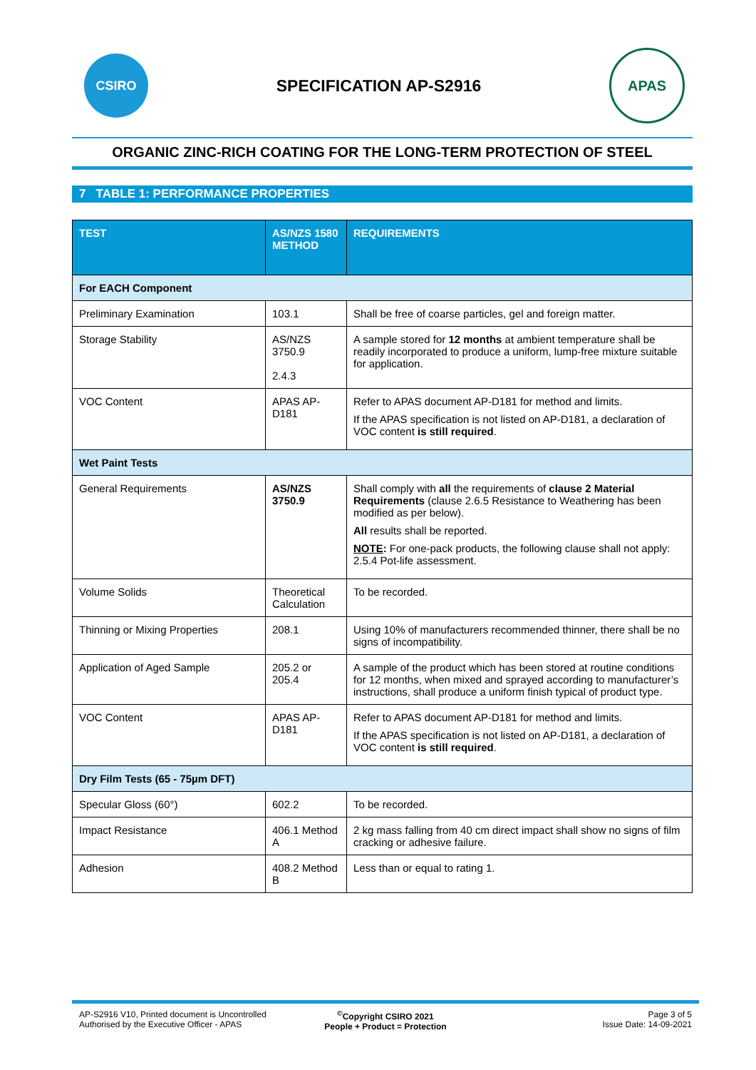CSIRO
SPECIFICATION AP-S2916
APAS
ORGANIC ZINC-RICH COATING FOR THE LONG-TERM PROTECTION OF STEEL
7 TABLE 1: PERFORMANCE PROPERTIES
| TEST | AS/NZS 1580 METHOD | REQUIREMENTS |
| --- | --- | --- |
| For EACH Component | | |
| Preliminary Examination | 103.1 | Shall be free of coarse particles, gel and foreign matter. |
| Storage Stability | AS/NZS 3750.9 2.4.3 | A sample stored for 12 months at ambient temperature shall be readily incorporated to produce a uniform, lump-free mixture suitable for application. |
| VOC Content | APAS AP-D181 | Refer to APAS document AP-D181 for method and limits. If the APAS specification is not listed on AP-D181, a declaration of VOC content is still required . |
| Wet Paint Tests | | |
| General Requirements | AS/NZS 3750.9 | Shall comply with all the requirements of clause 2 Material Requirements (clause 2.6.5 Resistance to Weathering has been modified as per below). All results shall be reported. NOTE : For one-pack products, the following clause shall not apply: 2.5.4 Pot-life assessment. |
| Volume Solids | Theoretical Calculation | To be recorded. |
| Thinning or Mixing Properties | 208.1 | Using 10% of manufacturers recommended thinner, there shall be no signs of incompatibility. |
| Application of Aged Sample | 205.2 or 205.4 | A sample of the product which has been stored at routine conditions for 12 months, when mixed and sprayed according to manufacturer’s instructions, shall produce a uniform finish typical of product type. |
| VOC Content | APAS AP-D181 | Refer to APAS document AP-D181 for method and limits. If the APAS specification is not listed on AP-D181, a declaration of VOC content is still required . |
| Dry Film Tests (65 - 75µm DFT) | | |
| Specular Gloss (60°) | 602.2 | To be recorded. |
| Impact Resistance | 406.1 Method A | 2 kg mass falling from 40 cm direct impact shall show no signs of film cracking or adhesive failure. |
| Adhesion | 408.2 Method B | Less than or equal to rating 1. |
AP-S2916 V10, Printed document is Uncontrolled
Authorised by the Executive Officer - APAS
<sup>©</sup>Copyright CSIRO 2021
People + Product = Protection
Page 3 of 5
Issue Date: 14-09-2021